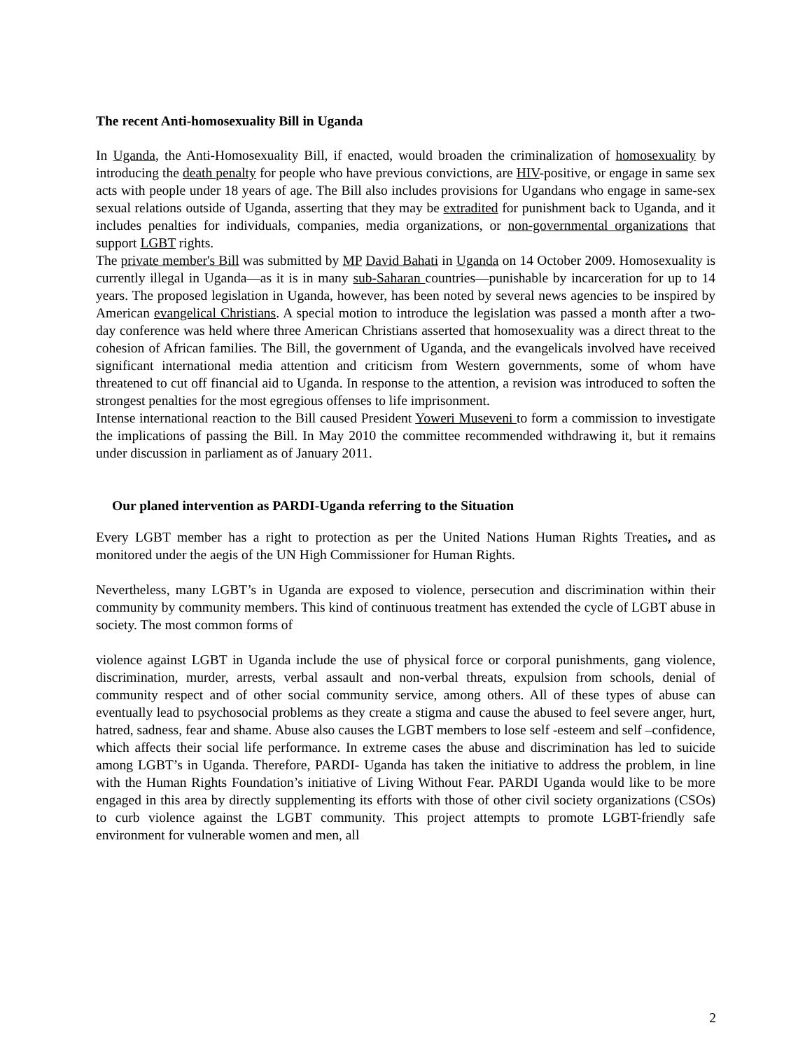The recent Anti-homosexuality Bill in Uganda
In Uganda, the Anti-Homosexuality Bill, if enacted, would broaden the criminalization of homosexuality by introducing the death penalty for people who have previous convictions, are HIV-positive, or engage in same sex acts with people under 18 years of age. The Bill also includes provisions for Ugandans who engage in same-sex sexual relations outside of Uganda, asserting that they may be extradited for punishment back to Uganda, and it includes penalties for individuals, companies, media organizations, or non-governmental organizations that support LGBT rights.
The private member's Bill was submitted by MP David Bahati in Uganda on 14 October 2009. Homosexuality is currently illegal in Uganda—as it is in many sub-Saharan countries—punishable by incarceration for up to 14 years. The proposed legislation in Uganda, however, has been noted by several news agencies to be inspired by American evangelical Christians. A special motion to introduce the legislation was passed a month after a two-day conference was held where three American Christians asserted that homosexuality was a direct threat to the cohesion of African families. The Bill, the government of Uganda, and the evangelicals involved have received significant international media attention and criticism from Western governments, some of whom have threatened to cut off financial aid to Uganda. In response to the attention, a revision was introduced to soften the strongest penalties for the most egregious offenses to life imprisonment.
Intense international reaction to the Bill caused President Yoweri Museveni to form a commission to investigate the implications of passing the Bill. In May 2010 the committee recommended withdrawing it, but it remains under discussion in parliament as of January 2011.
Our planed intervention as PARDI-Uganda referring to the Situation
Every LGBT member has a right to protection as per the United Nations Human Rights Treaties, and as monitored under the aegis of the UN High Commissioner for Human Rights.
Nevertheless, many LGBT’s in Uganda are exposed to violence, persecution and discrimination within their community by community members. This kind of continuous treatment has extended the cycle of LGBT abuse in society. The most common forms of
violence against LGBT in Uganda include the use of physical force or corporal punishments, gang violence, discrimination, murder, arrests, verbal assault and non-verbal threats, expulsion from schools, denial of community respect and of other social community service, among others. All of these types of abuse can eventually lead to psychosocial problems as they create a stigma and cause the abused to feel severe anger, hurt, hatred, sadness, fear and shame. Abuse also causes the LGBT members to lose self -esteem and self –confidence, which affects their social life performance. In extreme cases the abuse and discrimination has led to suicide among LGBT’s in Uganda. Therefore, PARDI- Uganda has taken the initiative to address the problem, in line with the Human Rights Foundation’s initiative of Living Without Fear. PARDI Uganda would like to be more engaged in this area by directly supplementing its efforts with those of other civil society organizations (CSOs) to curb violence against the LGBT community. This project attempts to promote LGBT-friendly safe environment for vulnerable women and men, all
2